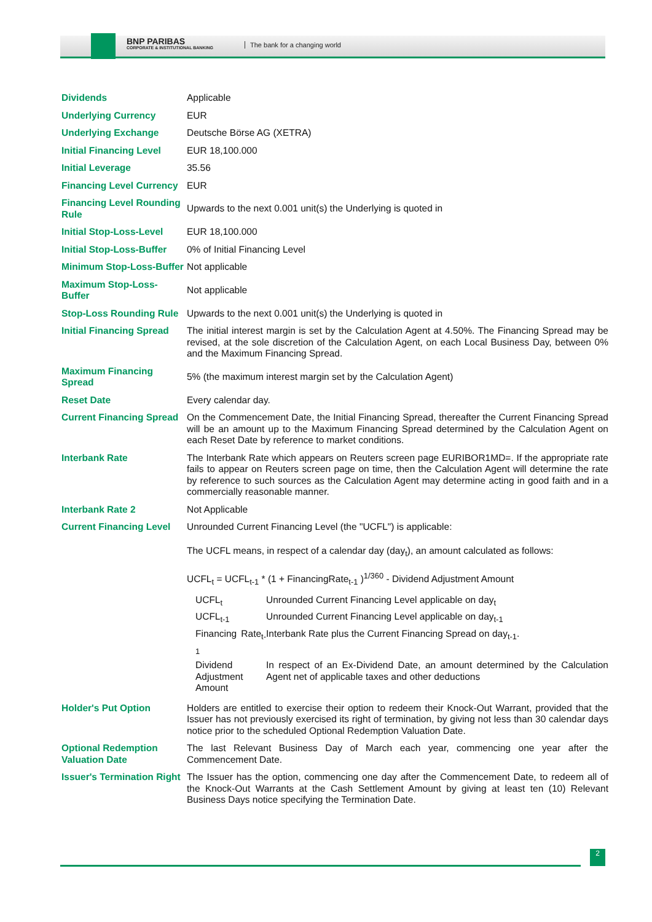BNP PARIBAS
CORPORATE & INSTITUTIONAL BANKING
The bank for a changing world
| Dividends | Applicable |
| Underlying Currency | EUR |
| Underlying Exchange | Deutsche Börse AG (XETRA) |
| Initial Financing Level | EUR 18,100.000 |
| Initial Leverage | 35.56 |
| Financing Level Currency | EUR |
| Financing Level Rounding Rule | Upwards to the next 0.001 unit(s) the Underlying is quoted in |
| Initial Stop-Loss-Level | EUR 18,100.000 |
| Initial Stop-Loss-Buffer | 0% of Initial Financing Level |
| Minimum Stop-Loss-Buffer | Not applicable |
| Maximum Stop-Loss-Buffer | Not applicable |
| Stop-Loss Rounding Rule | Upwards to the next 0.001 unit(s) the Underlying is quoted in |
| Initial Financing Spread | The initial interest margin is set by the Calculation Agent at 4.50%. The Financing Spread may be revised, at the sole discretion of the Calculation Agent, on each Local Business Day, between 0% and the Maximum Financing Spread. |
| Maximum Financing Spread | 5% (the maximum interest margin set by the Calculation Agent) |
| Reset Date | Every calendar day. |
| Current Financing Spread | On the Commencement Date, the Initial Financing Spread, thereafter the Current Financing Spread will be an amount up to the Maximum Financing Spread determined by the Calculation Agent on each Reset Date by reference to market conditions. |
| Interbank Rate | The Interbank Rate which appears on Reuters screen page EURIBOR1MD=. If the appropriate rate fails to appear on Reuters screen page on time, then the Calculation Agent will determine the rate by reference to such sources as the Calculation Agent may determine acting in good faith and in a commercially reasonable manner. |
| Interbank Rate 2 | Not Applicable |
| Current Financing Level | Unrounded Current Financing Level (the "UCFL") is applicable: The UCFL means, in respect of a calendar day (day<sub>t</sub>), an amount calculated as follows: UCFL<sub>t</sub> = UCFL<sub>t-1</sub> * (1 + FinancingRate<sub>t-1</sub> )<sup>1/360</sup> - Dividend Adjustment Amount / UCFL<sub>t</sub> / Unrounded Current Financing Level applicable on day<sub>t</sub> / / UCFL<sub>t-1</sub> / Unrounded Current Financing Level applicable on day<sub>t-1</sub> / / Financing Rate<sub>t-1</sub> / Interbank Rate plus the Current Financing Spread on day<sub>t-1</sub>. / / Dividend Adjustment Amount / In respect of an Ex-Dividend Date, an amount determined by the Calculation Agent net of applicable taxes and other deductions / |
| Holder's Put Option | Holders are entitled to exercise their option to redeem their Knock-Out Warrant, provided that the Issuer has not previously exercised its right of termination, by giving not less than 30 calendar days notice prior to the scheduled Optional Redemption Valuation Date. |
| Optional Redemption Valuation Date | The last Relevant Business Day of March each year, commencing one year after the Commencement Date. |
| Issuer's Termination Right | The Issuer has the option, commencing one day after the Commencement Date, to redeem all of the Knock-Out Warrants at the Cash Settlement Amount by giving at least ten (10) Relevant Business Days notice specifying the Termination Date. |
2